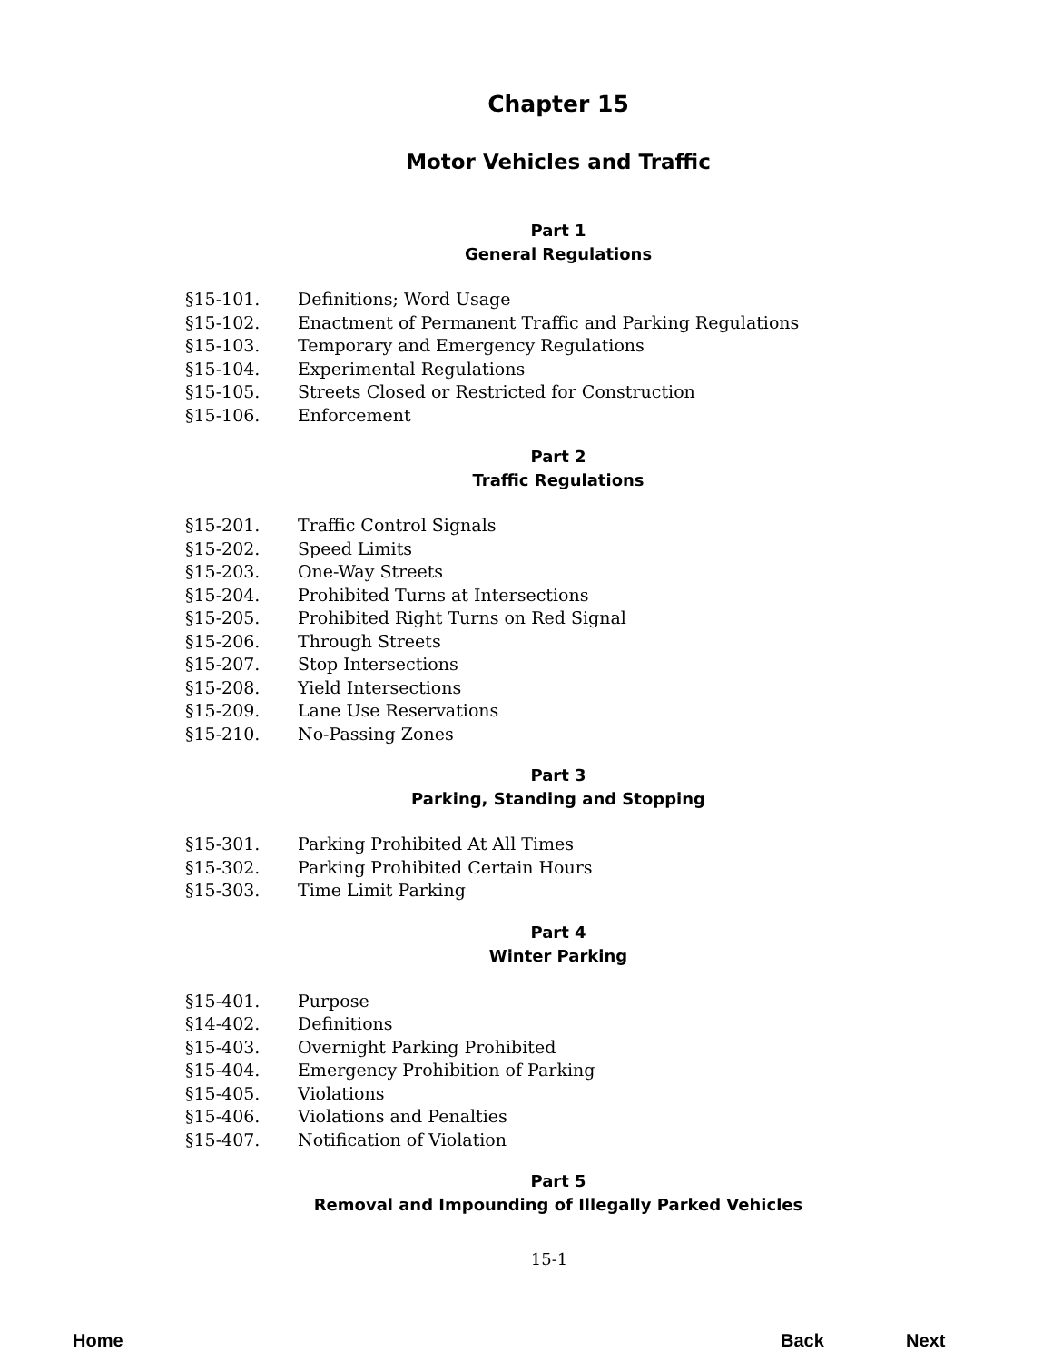Chapter 15
Motor Vehicles and Traffic
Part 1
General Regulations
§15-101. Definitions; Word Usage
§15-102. Enactment of Permanent Traffic and Parking Regulations
§15-103. Temporary and Emergency Regulations
§15-104. Experimental Regulations
§15-105. Streets Closed or Restricted for Construction
§15-106. Enforcement
Part 2
Traffic Regulations
§15-201. Traffic Control Signals
§15-202. Speed Limits
§15-203. One-Way Streets
§15-204. Prohibited Turns at Intersections
§15-205. Prohibited Right Turns on Red Signal
§15-206. Through Streets
§15-207. Stop Intersections
§15-208. Yield Intersections
§15-209. Lane Use Reservations
§15-210. No-Passing Zones
Part 3
Parking, Standing and Stopping
§15-301. Parking Prohibited At All Times
§15-302. Parking Prohibited Certain Hours
§15-303. Time Limit Parking
Part 4
Winter Parking
§15-401. Purpose
§14-402. Definitions
§15-403. Overnight Parking Prohibited
§15-404. Emergency Prohibition of Parking
§15-405. Violations
§15-406. Violations and Penalties
§15-407. Notification of Violation
Part 5
Removal and Impounding of Illegally Parked Vehicles
15-1
Home Back Next